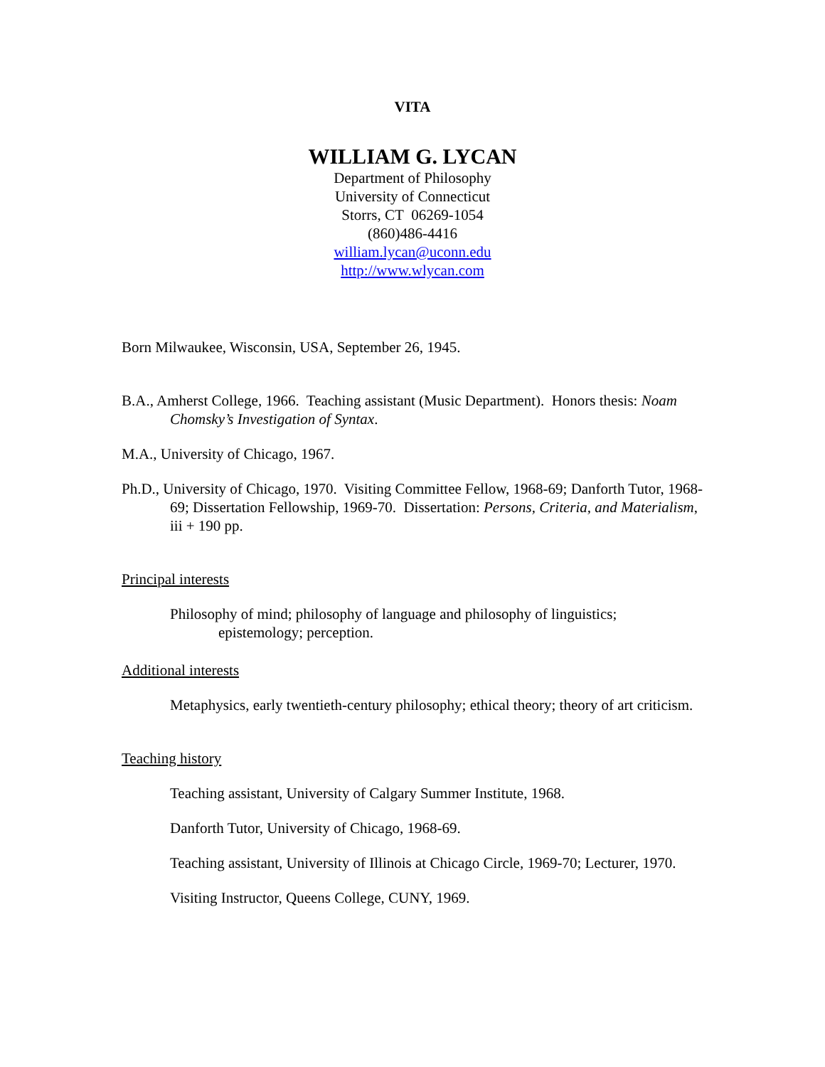VITA
WILLIAM G. LYCAN
Department of Philosophy
University of Connecticut
Storrs, CT 06269-1054
(860)486-4416
william.lycan@uconn.edu
http://www.wlycan.com
Born Milwaukee, Wisconsin, USA, September 26, 1945.
B.A., Amherst College, 1966. Teaching assistant (Music Department). Honors thesis: Noam Chomsky’s Investigation of Syntax.
M.A., University of Chicago, 1967.
Ph.D., University of Chicago, 1970. Visiting Committee Fellow, 1968-69; Danforth Tutor, 1968-69; Dissertation Fellowship, 1969-70. Dissertation: Persons, Criteria, and Materialism, iii + 190 pp.
Principal interests
Philosophy of mind; philosophy of language and philosophy of linguistics; epistemology; perception.
Additional interests
Metaphysics, early twentieth-century philosophy; ethical theory; theory of art criticism.
Teaching history
Teaching assistant, University of Calgary Summer Institute, 1968.
Danforth Tutor, University of Chicago, 1968-69.
Teaching assistant, University of Illinois at Chicago Circle, 1969-70; Lecturer, 1970.
Visiting Instructor, Queens College, CUNY, 1969.